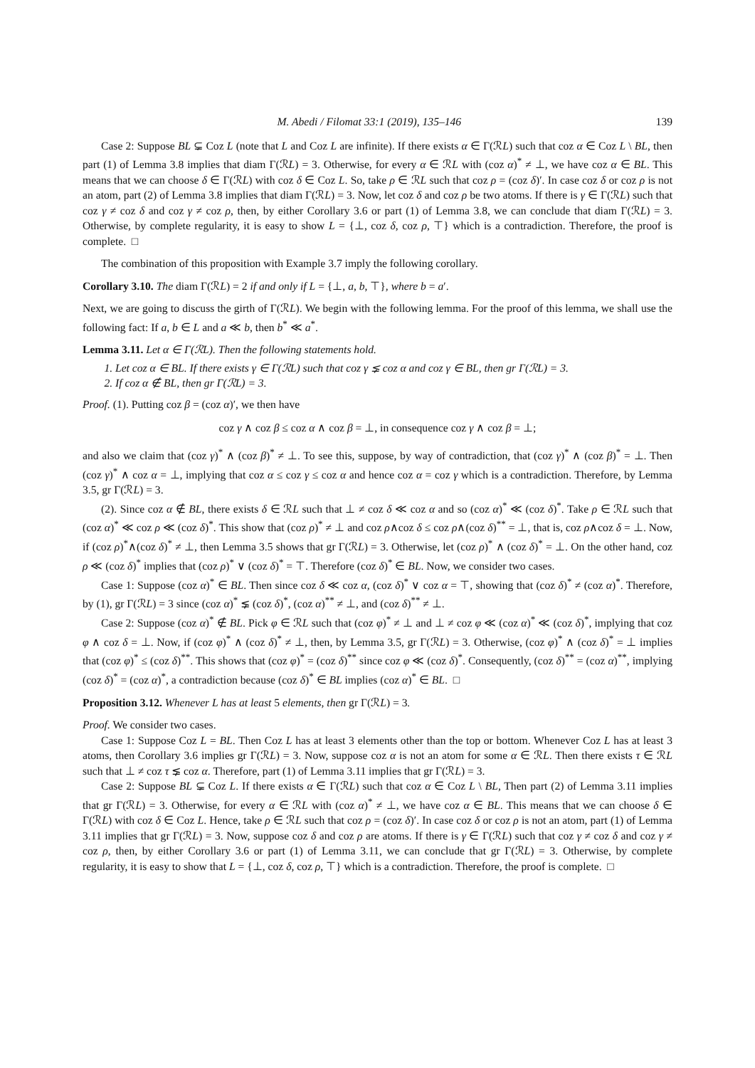M. Abedi / Filomat 33:1 (2019), 135–146 139
Case 2: Suppose BL ⊊ Coz L (note that L and Coz L are infinite). If there exists α ∈ Γ(ℛL) such that coz α ∈ Coz L \ BL, then part (1) of Lemma 3.8 implies that diam Γ(ℛL) = 3. Otherwise, for every α ∈ ℛL with (coz α)<sup>*</sup> ≠ ⊥, we have coz α ∈ BL. This means that we can choose δ ∈ Γ(ℛL) with coz δ ∈ Coz L. So, take ρ ∈ ℛL such that coz ρ = (coz δ)′. In case coz δ or coz ρ is not an atom, part (2) of Lemma 3.8 implies that diam Γ(ℛL) = 3. Now, let coz δ and coz ρ be two atoms. If there is γ ∈ Γ(ℛL) such that coz γ ≠ coz δ and coz γ ≠ coz ρ, then, by either Corollary 3.6 or part (1) of Lemma 3.8, we can conclude that diam Γ(ℛL) = 3. Otherwise, by complete regularity, it is easy to show L = {⊥, coz δ, coz ρ, ⊤} which is a contradiction. Therefore, the proof is complete. □
The combination of this proposition with Example 3.7 imply the following corollary.
Corollary 3.10. The diam Γ(ℛL) = 2 if and only if L = {⊥, a, b, ⊤}, where b = a′.
Next, we are going to discuss the girth of Γ(ℛL). We begin with the following lemma. For the proof of this lemma, we shall use the following fact: If a, b ∈ L and a ≪ b, then b<sup>*</sup> ≪ a<sup>*</sup>.
Lemma 3.11. Let α ∈ Γ(ℛL). Then the following statements hold.
1. Let coz α ∈ BL. If there exists γ ∈ Γ(ℛL) such that coz γ ⪇ coz α and coz γ ∈ BL, then gr Γ(ℛL) = 3.
2. If coz α ∉ BL, then gr Γ(ℛL) = 3.
Proof. (1). Putting coz β = (coz α)′, we then have
coz γ ∧ coz β ≤ coz α ∧ coz β = ⊥, in consequence coz γ ∧ coz β = ⊥;
and also we claim that (coz γ)<sup>*</sup> ∧ (coz β)<sup>*</sup> ≠ ⊥. To see this, suppose, by way of contradiction, that (coz γ)<sup>*</sup> ∧ (coz β)<sup>*</sup> = ⊥. Then (coz γ)<sup>*</sup> ∧ coz α = ⊥, implying that coz α ≤ coz γ ≤ coz α and hence coz α = coz γ which is a contradiction. Therefore, by Lemma 3.5, gr Γ(ℛL) = 3.
(2). Since coz α ∉ BL, there exists δ ∈ ℛL such that ⊥ ≠ coz δ ≪ coz α and so (coz α)<sup>*</sup> ≪ (coz δ)<sup>*</sup>. Take ρ ∈ ℛL such that (coz α)<sup>*</sup> ≪ coz ρ ≪ (coz δ)<sup>*</sup>. This show that (coz ρ)<sup>*</sup> ≠ ⊥ and coz ρ∧coz δ ≤ coz ρ∧(coz δ)<sup>**</sup> = ⊥, that is, coz ρ∧coz δ = ⊥. Now, if (coz ρ)<sup>*</sup>∧(coz δ)<sup>*</sup> ≠ ⊥, then Lemma 3.5 shows that gr Γ(ℛL) = 3. Otherwise, let (coz ρ)<sup>*</sup> ∧ (coz δ)<sup>*</sup> = ⊥. On the other hand, coz ρ ≪ (coz δ)<sup>*</sup> implies that (coz ρ)<sup>*</sup> ∨ (coz δ)<sup>*</sup> = ⊤. Therefore (coz δ)<sup>*</sup> ∈ BL. Now, we consider two cases.
Case 1: Suppose (coz α)<sup>*</sup> ∈ BL. Then since coz δ ≪ coz α, (coz δ)<sup>*</sup> ∨ coz α = ⊤, showing that (coz δ)<sup>*</sup> ≠ (coz α)<sup>*</sup>. Therefore, by (1), gr Γ(ℛL) = 3 since (coz α)<sup>*</sup> ⪇ (coz δ)<sup>*</sup>, (coz α)<sup>**</sup> ≠ ⊥, and (coz δ)<sup>**</sup> ≠ ⊥.
Case 2: Suppose (coz α)<sup>*</sup> ∉ BL. Pick φ ∈ ℛL such that (coz φ)<sup>*</sup> ≠ ⊥ and ⊥ ≠ coz φ ≪ (coz α)<sup>*</sup> ≪ (coz δ)<sup>*</sup>, implying that coz φ ∧ coz δ = ⊥. Now, if (coz φ)<sup>*</sup> ∧ (coz δ)<sup>*</sup> ≠ ⊥, then, by Lemma 3.5, gr Γ(ℛL) = 3. Otherwise, (coz φ)<sup>*</sup> ∧ (coz δ)<sup>*</sup> = ⊥ implies that (coz φ)<sup>*</sup> ≤ (coz δ)<sup>**</sup>. This shows that (coz φ)<sup>*</sup> = (coz δ)<sup>**</sup> since coz φ ≪ (coz δ)<sup>*</sup>. Consequently, (coz δ)<sup>**</sup> = (coz α)<sup>**</sup>, implying (coz δ)<sup>*</sup> = (coz α)<sup>*</sup>, a contradiction because (coz δ)<sup>*</sup> ∈ BL implies (coz α)<sup>*</sup> ∈ BL. □
Proposition 3.12. Whenever L has at least 5 elements, then gr Γ(ℛL) = 3.
Proof. We consider two cases.
Case 1: Suppose Coz L = BL. Then Coz L has at least 3 elements other than the top or bottom. Whenever Coz L has at least 3 atoms, then Corollary 3.6 implies gr Γ(ℛL) = 3. Now, suppose coz α is not an atom for some α ∈ ℛL. Then there exists τ ∈ ℛL such that ⊥ ≠ coz τ ⪇ coz α. Therefore, part (1) of Lemma 3.11 implies that gr Γ(ℛL) = 3.
Case 2: Suppose BL ⊊ Coz L. If there exists α ∈ Γ(ℛL) such that coz α ∈ Coz L \ BL, Then part (2) of Lemma 3.11 implies that gr Γ(ℛL) = 3. Otherwise, for every α ∈ ℛL with (coz α)<sup>*</sup> ≠ ⊥, we have coz α ∈ BL. This means that we can choose δ ∈ Γ(ℛL) with coz δ ∈ Coz L. Hence, take ρ ∈ ℛL such that coz ρ = (coz δ)′. In case coz δ or coz ρ is not an atom, part (1) of Lemma 3.11 implies that gr Γ(ℛL) = 3. Now, suppose coz δ and coz ρ are atoms. If there is γ ∈ Γ(ℛL) such that coz γ ≠ coz δ and coz γ ≠ coz ρ, then, by either Corollary 3.6 or part (1) of Lemma 3.11, we can conclude that gr Γ(ℛL) = 3. Otherwise, by complete regularity, it is easy to show that L = {⊥, coz δ, coz ρ, ⊤} which is a contradiction. Therefore, the proof is complete. □